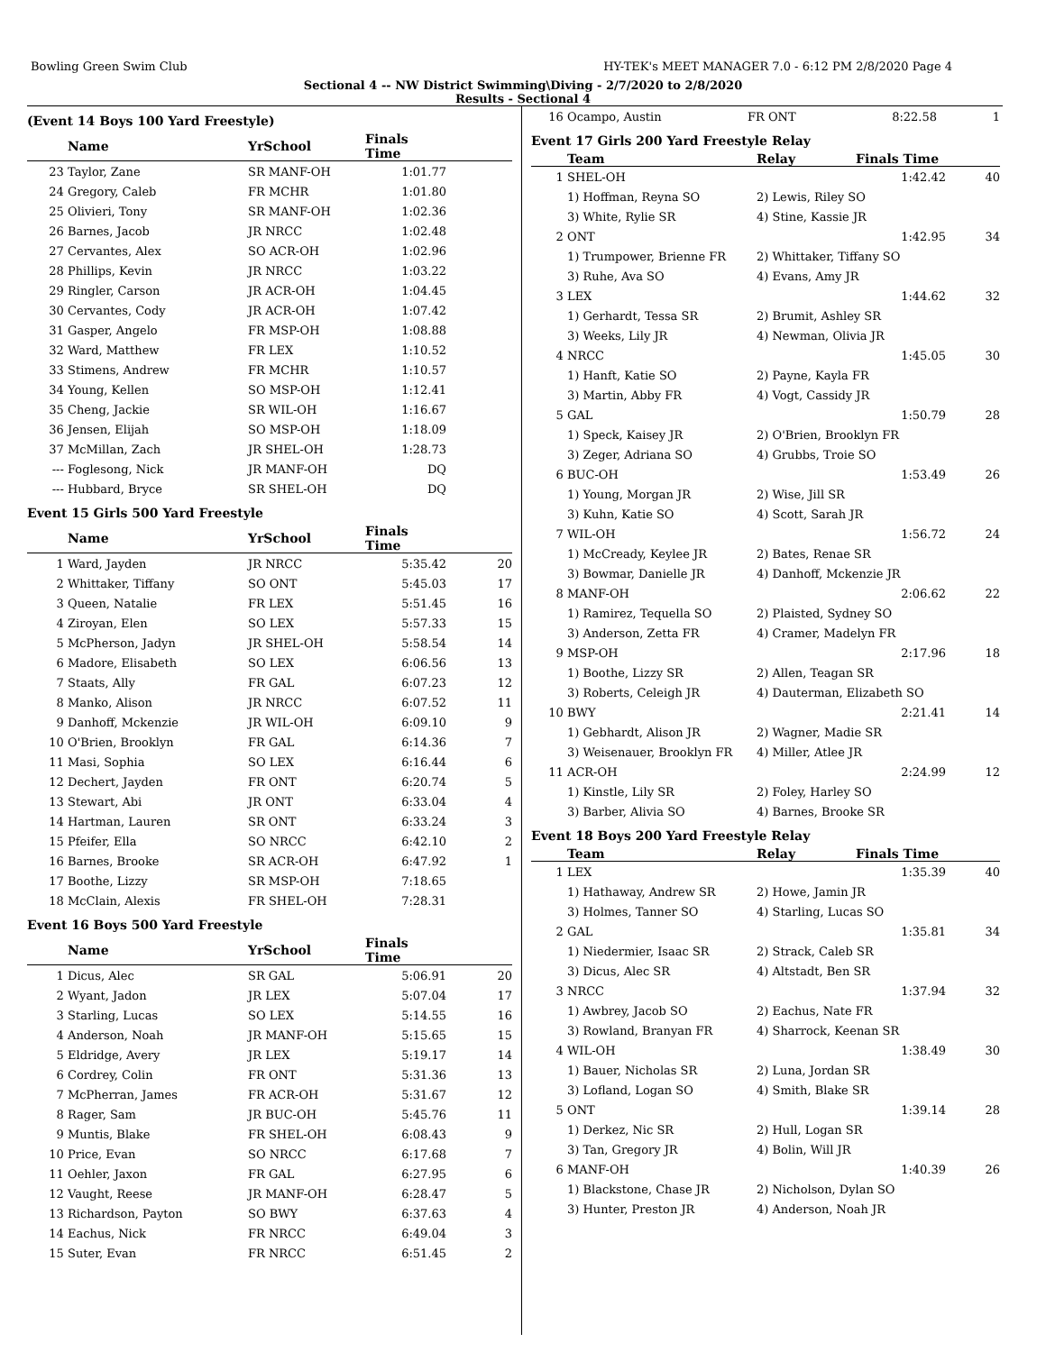Bowling Green Swim Club HY-TEK's MEET MANAGER 7.0 - 6:12 PM 2/8/2020 Page 4
Sectional 4 -- NW District Swimming\Diving - 2/7/2020 to 2/8/2020
Results - Sectional 4
(Event 14 Boys 100 Yard Freestyle)
| | Name | YrSchool | Finals Time | |
| --- | --- | --- | --- | --- |
| 23 | Taylor, Zane | SR MANF-OH | 1:01.77 | |
| 24 | Gregory, Caleb | FR MCHR | 1:01.80 | |
| 25 | Olivieri, Tony | SR MANF-OH | 1:02.36 | |
| 26 | Barnes, Jacob | JR NRCC | 1:02.48 | |
| 27 | Cervantes, Alex | SO ACR-OH | 1:02.96 | |
| 28 | Phillips, Kevin | JR NRCC | 1:03.22 | |
| 29 | Ringler, Carson | JR ACR-OH | 1:04.45 | |
| 30 | Cervantes, Cody | JR ACR-OH | 1:07.42 | |
| 31 | Gasper, Angelo | FR MSP-OH | 1:08.88 | |
| 32 | Ward, Matthew | FR LEX | 1:10.52 | |
| 33 | Stimens, Andrew | FR MCHR | 1:10.57 | |
| 34 | Young, Kellen | SO MSP-OH | 1:12.41 | |
| 35 | Cheng, Jackie | SR WIL-OH | 1:16.67 | |
| 36 | Jensen, Elijah | SO MSP-OH | 1:18.09 | |
| 37 | McMillan, Zach | JR SHEL-OH | 1:28.73 | |
| --- | Foglesong, Nick | JR MANF-OH | DQ | |
| --- | Hubbard, Bryce | SR SHEL-OH | DQ | |
Event 15 Girls 500 Yard Freestyle
| | Name | YrSchool | Finals Time | |
| --- | --- | --- | --- | --- |
| 1 | Ward, Jayden | JR NRCC | 5:35.42 | 20 |
| 2 | Whittaker, Tiffany | SO ONT | 5:45.03 | 17 |
| 3 | Queen, Natalie | FR LEX | 5:51.45 | 16 |
| 4 | Ziroyan, Elen | SO LEX | 5:57.33 | 15 |
| 5 | McPherson, Jadyn | JR SHEL-OH | 5:58.54 | 14 |
| 6 | Madore, Elisabeth | SO LEX | 6:06.56 | 13 |
| 7 | Staats, Ally | FR GAL | 6:07.23 | 12 |
| 8 | Manko, Alison | JR NRCC | 6:07.52 | 11 |
| 9 | Danhoff, Mckenzie | JR WIL-OH | 6:09.10 | 9 |
| 10 | O'Brien, Brooklyn | FR GAL | 6:14.36 | 7 |
| 11 | Masi, Sophia | SO LEX | 6:16.44 | 6 |
| 12 | Dechert, Jayden | FR ONT | 6:20.74 | 5 |
| 13 | Stewart, Abi | JR ONT | 6:33.04 | 4 |
| 14 | Hartman, Lauren | SR ONT | 6:33.24 | 3 |
| 15 | Pfeifer, Ella | SO NRCC | 6:42.10 | 2 |
| 16 | Barnes, Brooke | SR ACR-OH | 6:47.92 | 1 |
| 17 | Boothe, Lizzy | SR MSP-OH | 7:18.65 | |
| 18 | McClain, Alexis | FR SHEL-OH | 7:28.31 | |
Event 16 Boys 500 Yard Freestyle
| | Name | YrSchool | Finals Time | |
| --- | --- | --- | --- | --- |
| 1 | Dicus, Alec | SR GAL | 5:06.91 | 20 |
| 2 | Wyant, Jadon | JR LEX | 5:07.04 | 17 |
| 3 | Starling, Lucas | SO LEX | 5:14.55 | 16 |
| 4 | Anderson, Noah | JR MANF-OH | 5:15.65 | 15 |
| 5 | Eldridge, Avery | JR LEX | 5:19.17 | 14 |
| 6 | Cordrey, Colin | FR ONT | 5:31.36 | 13 |
| 7 | McPherran, James | FR ACR-OH | 5:31.67 | 12 |
| 8 | Rager, Sam | JR BUC-OH | 5:45.76 | 11 |
| 9 | Muntis, Blake | FR SHEL-OH | 6:08.43 | 9 |
| 10 | Price, Evan | SO NRCC | 6:17.68 | 7 |
| 11 | Oehler, Jaxon | FR GAL | 6:27.95 | 6 |
| 12 | Vaught, Reese | JR MANF-OH | 6:28.47 | 5 |
| 13 | Richardson, Payton | SO BWY | 6:37.63 | 4 |
| 14 | Eachus, Nick | FR NRCC | 6:49.04 | 3 |
| 15 | Suter, Evan | FR NRCC | 6:51.45 | 2 |
| 16 | Ocampo, Austin | FR ONT | 8:22.58 | 1 |
Event 17 Girls 200 Yard Freestyle Relay
| | Team | Relay | Finals Time | |
| --- | --- | --- | --- | --- |
| 1 | SHEL-OH | | 1:42.42 | 40 |
| | 1) Hoffman, Reyna SO | 2) Lewis, Riley SO | | |
| | 3) White, Rylie SR | 4) Stine, Kassie JR | | |
| 2 | ONT | | 1:42.95 | 34 |
| | 1) Trumpower, Brienne FR | 2) Whittaker, Tiffany SO | | |
| | 3) Ruhe, Ava SO | 4) Evans, Amy JR | | |
| 3 | LEX | | 1:44.62 | 32 |
| | 1) Gerhardt, Tessa SR | 2) Brumit, Ashley SR | | |
| | 3) Weeks, Lily JR | 4) Newman, Olivia JR | | |
| 4 | NRCC | | 1:45.05 | 30 |
| | 1) Hanft, Katie SO | 2) Payne, Kayla FR | | |
| | 3) Martin, Abby FR | 4) Vogt, Cassidy JR | | |
| 5 | GAL | | 1:50.79 | 28 |
| | 1) Speck, Kaisey JR | 2) O'Brien, Brooklyn FR | | |
| | 3) Zeger, Adriana SO | 4) Grubbs, Troie SO | | |
| 6 | BUC-OH | | 1:53.49 | 26 |
| | 1) Young, Morgan JR | 2) Wise, Jill SR | | |
| | 3) Kuhn, Katie SO | 4) Scott, Sarah JR | | |
| 7 | WIL-OH | | 1:56.72 | 24 |
| | 1) McCready, Keylee JR | 2) Bates, Renae SR | | |
| | 3) Bowmar, Danielle JR | 4) Danhoff, Mckenzie JR | | |
| 8 | MANF-OH | | 2:06.62 | 22 |
| | 1) Ramirez, Tequella SO | 2) Plaisted, Sydney SO | | |
| | 3) Anderson, Zetta FR | 4) Cramer, Madelyn FR | | |
| 9 | MSP-OH | | 2:17.96 | 18 |
| | 1) Boothe, Lizzy SR | 2) Allen, Teagan SR | | |
| | 3) Roberts, Celeigh JR | 4) Dauterman, Elizabeth SO | | |
| 10 | BWY | | 2:21.41 | 14 |
| | 1) Gebhardt, Alison JR | 2) Wagner, Madie SR | | |
| | 3) Weisenauer, Brooklyn FR | 4) Miller, Atlee JR | | |
| 11 | ACR-OH | | 2:24.99 | 12 |
| | 1) Kinstle, Lily SR | 2) Foley, Harley SO | | |
| | 3) Barber, Alivia SO | 4) Barnes, Brooke SR | | |
Event 18 Boys 200 Yard Freestyle Relay
| | Team | Relay | Finals Time | |
| --- | --- | --- | --- | --- |
| 1 | LEX | | 1:35.39 | 40 |
| | 1) Hathaway, Andrew SR | 2) Howe, Jamin JR | | |
| | 3) Holmes, Tanner SO | 4) Starling, Lucas SO | | |
| 2 | GAL | | 1:35.81 | 34 |
| | 1) Niedermier, Isaac SR | 2) Strack, Caleb SR | | |
| | 3) Dicus, Alec SR | 4) Altstadt, Ben SR | | |
| 3 | NRCC | | 1:37.94 | 32 |
| | 1) Awbrey, Jacob SO | 2) Eachus, Nate FR | | |
| | 3) Rowland, Branyan FR | 4) Sharrock, Keenan SR | | |
| 4 | WIL-OH | | 1:38.49 | 30 |
| | 1) Bauer, Nicholas SR | 2) Luna, Jordan SR | | |
| | 3) Lofland, Logan SO | 4) Smith, Blake SR | | |
| 5 | ONT | | 1:39.14 | 28 |
| | 1) Derkez, Nic SR | 2) Hull, Logan SR | | |
| | 3) Tan, Gregory JR | 4) Bolin, Will JR | | |
| 6 | MANF-OH | | 1:40.39 | 26 |
| | 1) Blackstone, Chase JR | 2) Nicholson, Dylan SO | | |
| | 3) Hunter, Preston JR | 4) Anderson, Noah JR | | |